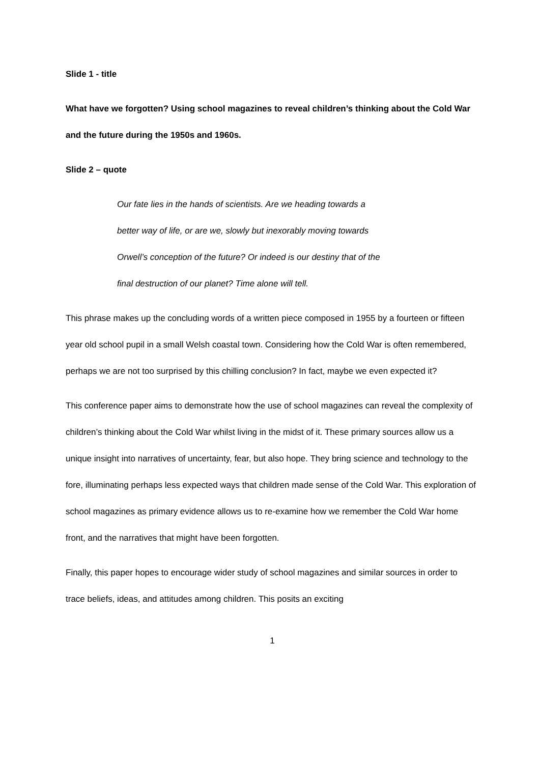Slide 1 - title
What have we forgotten? Using school magazines to reveal children’s thinking about the Cold War and the future during the 1950s and 1960s.
Slide 2 – quote
Our fate lies in the hands of scientists. Are we heading towards a
better way of life, or are we, slowly but inexorably moving towards
Orwell’s conception of the future? Or indeed is our destiny that of the
final destruction of our planet? Time alone will tell.
This phrase makes up the concluding words of a written piece composed in 1955 by a fourteen or fifteen year old school pupil in a small Welsh coastal town. Considering how the Cold War is often remembered, perhaps we are not too surprised by this chilling conclusion? In fact, maybe we even expected it?
This conference paper aims to demonstrate how the use of school magazines can reveal the complexity of children’s thinking about the Cold War whilst living in the midst of it. These primary sources allow us a unique insight into narratives of uncertainty, fear, but also hope. They bring science and technology to the fore, illuminating perhaps less expected ways that children made sense of the Cold War. This exploration of school magazines as primary evidence allows us to re-examine how we remember the Cold War home front, and the narratives that might have been forgotten.
Finally, this paper hopes to encourage wider study of school magazines and similar sources in order to trace beliefs, ideas, and attitudes among children. This posits an exciting
1